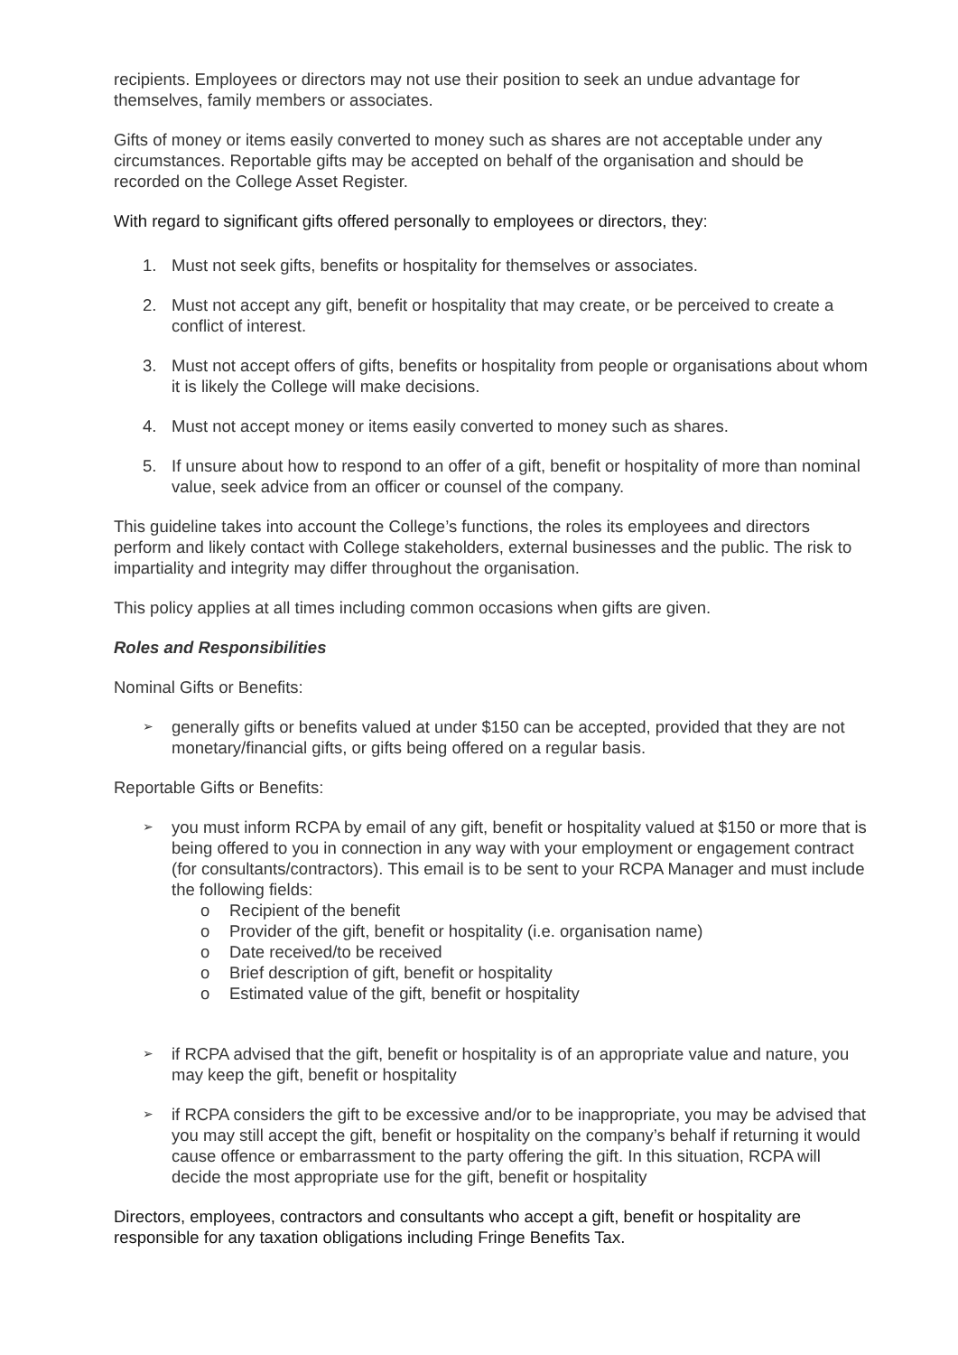recipients. Employees or directors may not use their position to seek an undue advantage for themselves, family members or associates.
Gifts of money or items easily converted to money such as shares are not acceptable under any circumstances. Reportable gifts may be accepted on behalf of the organisation and should be recorded on the College Asset Register.
With regard to significant gifts offered personally to employees or directors, they:
1. Must not seek gifts, benefits or hospitality for themselves or associates.
2. Must not accept any gift, benefit or hospitality that may create, or be perceived to create a conflict of interest.
3. Must not accept offers of gifts, benefits or hospitality from people or organisations about whom it is likely the College will make decisions.
4. Must not accept money or items easily converted to money such as shares.
5. If unsure about how to respond to an offer of a gift, benefit or hospitality of more than nominal value, seek advice from an officer or counsel of the company.
This guideline takes into account the College’s functions, the roles its employees and directors perform and likely contact with College stakeholders, external businesses and the public. The risk to impartiality and integrity may differ throughout the organisation.
This policy applies at all times including common occasions when gifts are given.
Roles and Responsibilities
Nominal Gifts or Benefits:
➢ generally gifts or benefits valued at under $150 can be accepted, provided that they are not monetary/financial gifts, or gifts being offered on a regular basis.
Reportable Gifts or Benefits:
➢
you must inform RCPA by email of any gift, benefit or hospitality valued at $150 or more that is being offered to you in connection in any way with your employment or engagement contract (for consultants/contractors). This email is to be sent to your RCPA Manager and must include the following fields:
o Recipient of the benefit
o Provider of the gift, benefit or hospitality (i.e. organisation name)
o Date received/to be received
o Brief description of gift, benefit or hospitality
o Estimated value of the gift, benefit or hospitality
➢ if RCPA advised that the gift, benefit or hospitality is of an appropriate value and nature, you may keep the gift, benefit or hospitality
➢ if RCPA considers the gift to be excessive and/or to be inappropriate, you may be advised that you may still accept the gift, benefit or hospitality on the company’s behalf if returning it would cause offence or embarrassment to the party offering the gift. In this situation, RCPA will decide the most appropriate use for the gift, benefit or hospitality
Directors, employees, contractors and consultants who accept a gift, benefit or hospitality are responsible for any taxation obligations including Fringe Benefits Tax.